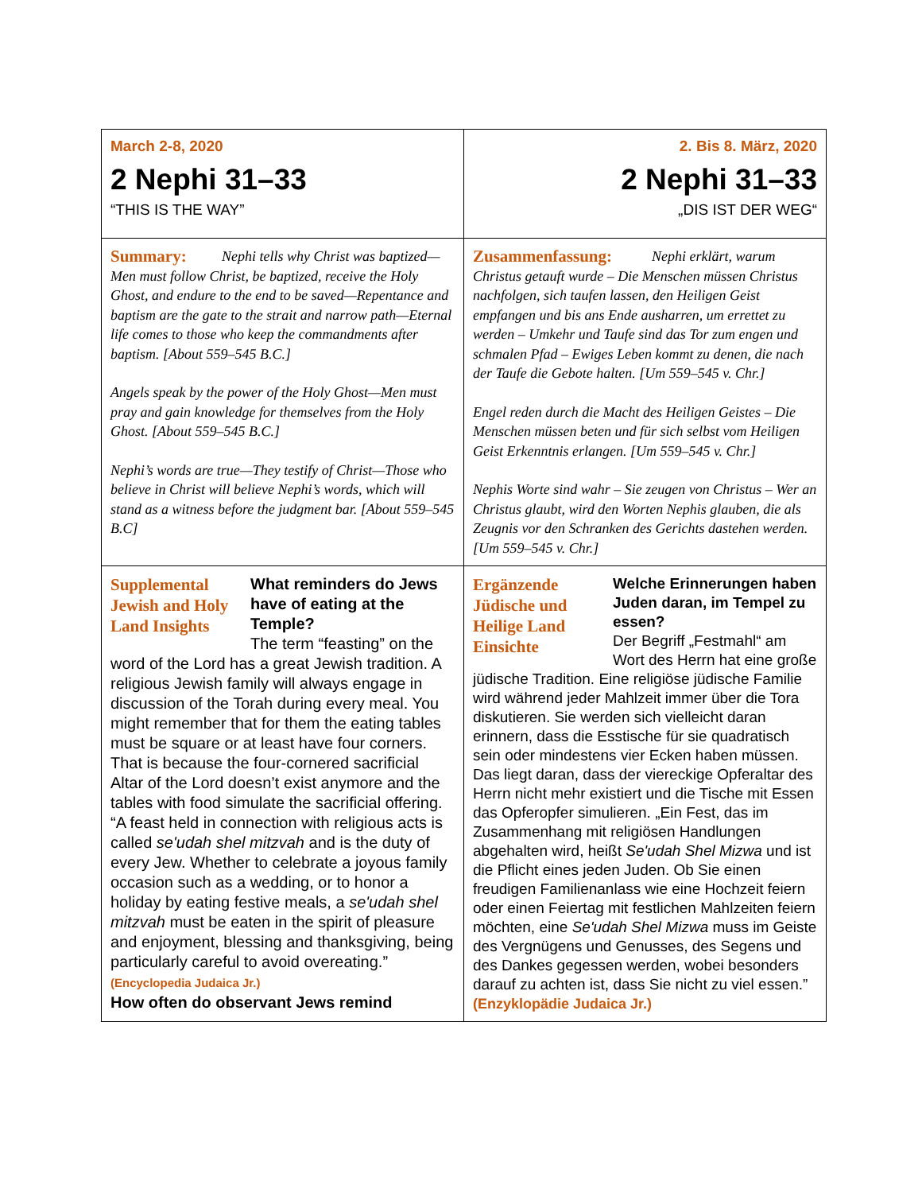| March 2-8, 2020 2 Nephi 31–33 “THIS IS THE WAY” | 2. Bis 8. März, 2020 2 Nephi 31–33 „DIS IST DER WEG“ |
| Summary: Nephi tells why Christ was baptized—Men must follow Christ, be baptized, receive the Holy Ghost, and endure to the end to be saved—Repentance and baptism are the gate to the strait and narrow path—Eternal life comes to those who keep the commandments after baptism. [About 559–545 B.C.] Angels speak by the power of the Holy Ghost—Men must pray and gain knowledge for themselves from the Holy Ghost. [About 559–545 B.C.] Nephi’s words are true—They testify of Christ—Those who believe in Christ will believe Nephi’s words, which will stand as a witness before the judgment bar. [About 559–545 B.C] | Zusammenfassung: Nephi erklärt, warum Christus getauft wurde – Die Menschen müssen Christus nachfolgen, sich taufen lassen, den Heiligen Geist empfangen und bis ans Ende ausharren, um errettet zu werden – Umkehr und Taufe sind das Tor zum engen und schmalen Pfad – Ewiges Leben kommt zu denen, die nach der Taufe die Gebote halten. [Um 559–545 v. Chr.] Engel reden durch die Macht des Heiligen Geistes – Die Menschen müssen beten und für sich selbst vom Heiligen Geist Erkenntnis erlangen. [Um 559–545 v. Chr.] Nephis Worte sind wahr – Sie zeugen von Christus – Wer an Christus glaubt, wird den Worten Nephis glauben, die als Zeugnis vor den Schranken des Gerichts dastehen werden. [Um 559–545 v. Chr.] |
| Supplemental Jewish and Holy Land Insights What reminders do Jews have of eating at the Temple? The term “feasting” on the word of the Lord has a great Jewish tradition. A religious Jewish family will always engage in discussion of the Torah during every meal. You might remember that for them the eating tables must be square or at least have four corners. That is because the four-cornered sacrificial Altar of the Lord doesn’t exist anymore and the tables with food simulate the sacrificial offering. “A feast held in connection with religious acts is called se'udah shel mitzvah and is the duty of every Jew. Whether to celebrate a joyous family occasion such as a wedding, or to honor a holiday by eating festive meals, a se'udah shel mitzvah must be eaten in the spirit of pleasure and enjoyment, blessing and thanksgiving, being particularly careful to avoid overeating.” (Encyclopedia Judaica Jr.) How often do observant Jews remind | Ergänzende Jüdische und Heilige Land Einsichte Welche Erinnerungen haben Juden daran, im Tempel zu essen? Der Begriff „Festmahl“ am Wort des Herrn hat eine große jüdische Tradition. Eine religiöse jüdische Familie wird während jeder Mahlzeit immer über die Tora diskutieren. Sie werden sich vielleicht daran erinnern, dass die Esstische für sie quadratisch sein oder mindestens vier Ecken haben müssen. Das liegt daran, dass der viereckige Opferaltar des Herrn nicht mehr existiert und die Tische mit Essen das Opferopfer simulieren. „Ein Fest, das im Zusammenhang mit religiösen Handlungen abgehalten wird, heißt Se'udah Shel Mizwa und ist die Pflicht eines jeden Juden. Ob Sie einen freudigen Familienanlass wie eine Hochzeit feiern oder einen Feiertag mit festlichen Mahlzeiten feiern möchten, eine Se'udah Shel Mizwa muss im Geiste des Vergnügens und Genusses, des Segens und des Dankes gegessen werden, wobei besonders darauf zu achten ist, dass Sie nicht zu viel essen.” (Enzyklopädie Judaica Jr.) |